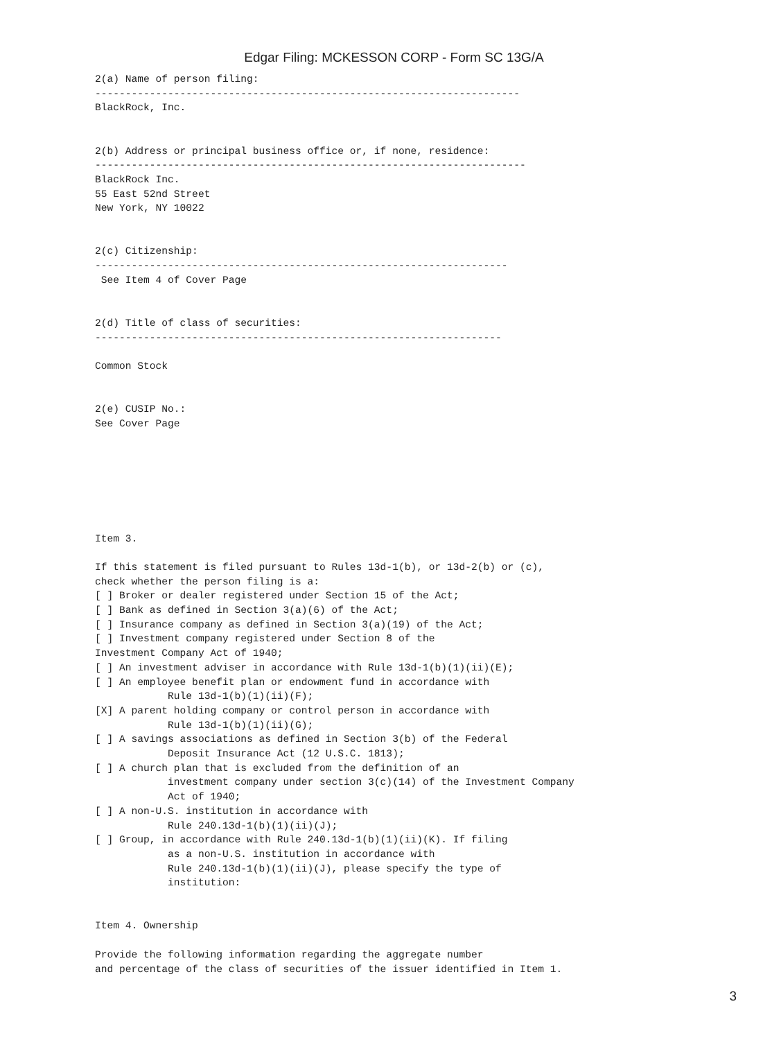Edgar Filing: MCKESSON CORP - Form SC 13G/A
2(a) Name of person filing:
----------------------------------------------------------------------
BlackRock, Inc.


2(b) Address or principal business office or, if none, residence:
-----------------------------------------------------------------------
BlackRock Inc.
55 East 52nd Street
New York, NY 10022


2(c) Citizenship:
--------------------------------------------------------------------
 See Item 4 of Cover Page


2(d) Title of class of securities:
-------------------------------------------------------------------

Common Stock


2(e) CUSIP No.:
See Cover Page







Item 3.

If this statement is filed pursuant to Rules 13d-1(b), or 13d-2(b) or (c),
check whether the person filing is a:
[ ] Broker or dealer registered under Section 15 of the Act;
[ ] Bank as defined in Section 3(a)(6) of the Act;
[ ] Insurance company as defined in Section 3(a)(19) of the Act;
[ ] Investment company registered under Section 8 of the
Investment Company Act of 1940;
[ ] An investment adviser in accordance with Rule 13d-1(b)(1)(ii)(E);
[ ] An employee benefit plan or endowment fund in accordance with
            Rule 13d-1(b)(1)(ii)(F);
[X] A parent holding company or control person in accordance with
            Rule 13d-1(b)(1)(ii)(G);
[ ] A savings associations as defined in Section 3(b) of the Federal
            Deposit Insurance Act (12 U.S.C. 1813);
[ ] A church plan that is excluded from the definition of an
            investment company under section 3(c)(14) of the Investment Company
            Act of 1940;
[ ] A non-U.S. institution in accordance with
            Rule 240.13d-1(b)(1)(ii)(J);
[ ] Group, in accordance with Rule 240.13d-1(b)(1)(ii)(K). If filing
            as a non-U.S. institution in accordance with
            Rule 240.13d-1(b)(1)(ii)(J), please specify the type of
            institution:


Item 4. Ownership

Provide the following information regarding the aggregate number
and percentage of the class of securities of the issuer identified in Item 1.
3